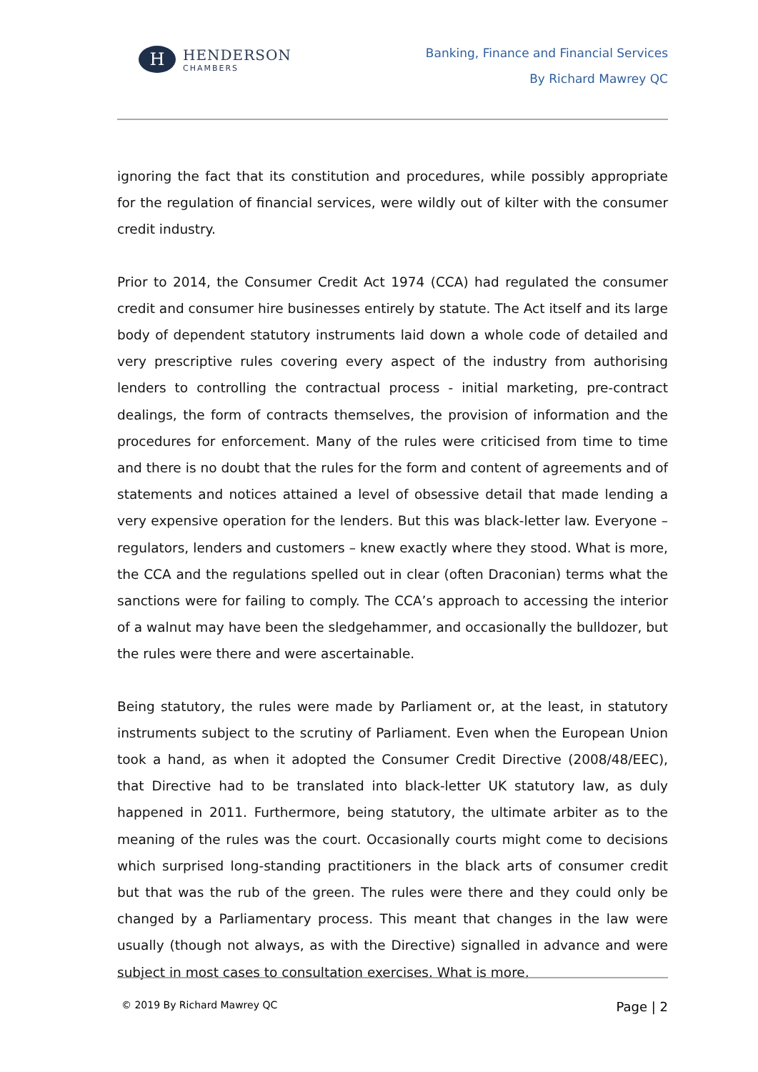H
HENDERSON
CHAMBERS
Banking, Finance and Financial Services
By Richard Mawrey QC
ignoring the fact that its constitution and procedures, while possibly appropriate for the regulation of financial services, were wildly out of kilter with the consumer credit industry.
Prior to 2014, the Consumer Credit Act 1974 (CCA) had regulated the consumer credit and consumer hire businesses entirely by statute. The Act itself and its large body of dependent statutory instruments laid down a whole code of detailed and very prescriptive rules covering every aspect of the industry from authorising lenders to controlling the contractual process - initial marketing, pre-contract dealings, the form of contracts themselves, the provision of information and the procedures for enforcement. Many of the rules were criticised from time to time and there is no doubt that the rules for the form and content of agreements and of statements and notices attained a level of obsessive detail that made lending a very expensive operation for the lenders. But this was black-letter law. Everyone – regulators, lenders and customers – knew exactly where they stood. What is more, the CCA and the regulations spelled out in clear (often Draconian) terms what the sanctions were for failing to comply. The CCA’s approach to accessing the interior of a walnut may have been the sledgehammer, and occasionally the bulldozer, but the rules were there and were ascertainable.
Being statutory, the rules were made by Parliament or, at the least, in statutory instruments subject to the scrutiny of Parliament. Even when the European Union took a hand, as when it adopted the Consumer Credit Directive (2008/48/EEC), that Directive had to be translated into black-letter UK statutory law, as duly happened in 2011. Furthermore, being statutory, the ultimate arbiter as to the meaning of the rules was the court. Occasionally courts might come to decisions which surprised long-standing practitioners in the black arts of consumer credit but that was the rub of the green. The rules were there and they could only be changed by a Parliamentary process. This meant that changes in the law were usually (though not always, as with the Directive) signalled in advance and were subject in most cases to consultation exercises. What is more,
© 2019 By Richard Mawrey QC Page | 2